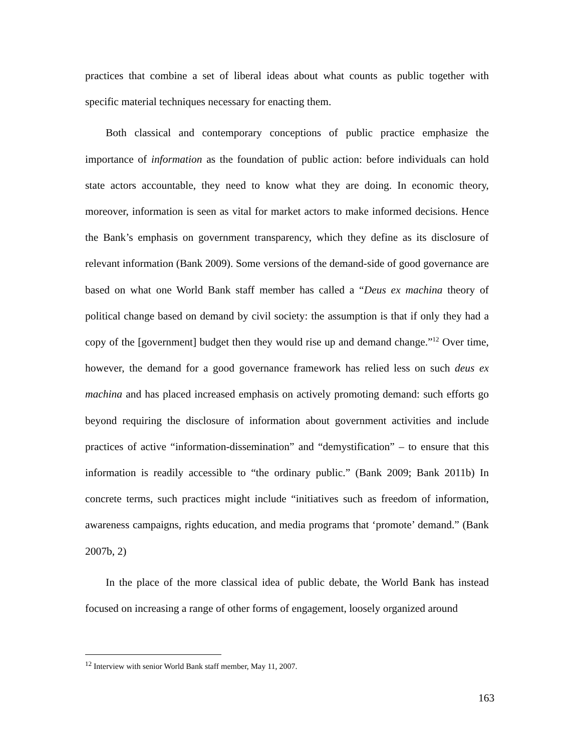practices that combine a set of liberal ideas about what counts as public together with specific material techniques necessary for enacting them.
Both classical and contemporary conceptions of public practice emphasize the importance of information as the foundation of public action: before individuals can hold state actors accountable, they need to know what they are doing. In economic theory, moreover, information is seen as vital for market actors to make informed decisions. Hence the Bank’s emphasis on government transparency, which they define as its disclosure of relevant information (Bank 2009). Some versions of the demand-side of good governance are based on what one World Bank staff member has called a “Deus ex machina theory of political change based on demand by civil society: the assumption is that if only they had a copy of the [government] budget then they would rise up and demand change.”<sup>12</sup> Over time, however, the demand for a good governance framework has relied less on such deus ex machina and has placed increased emphasis on actively promoting demand: such efforts go beyond requiring the disclosure of information about government activities and include practices of active “information-dissemination” and “demystification” – to ensure that this information is readily accessible to “the ordinary public.” (Bank 2009; Bank 2011b) In concrete terms, such practices might include “initiatives such as freedom of information, awareness campaigns, rights education, and media programs that ‘promote’ demand.” (Bank 2007b, 2)
In the place of the more classical idea of public debate, the World Bank has instead focused on increasing a range of other forms of engagement, loosely organized around
<sup>12</sup> Interview with senior World Bank staff member, May 11, 2007.
163